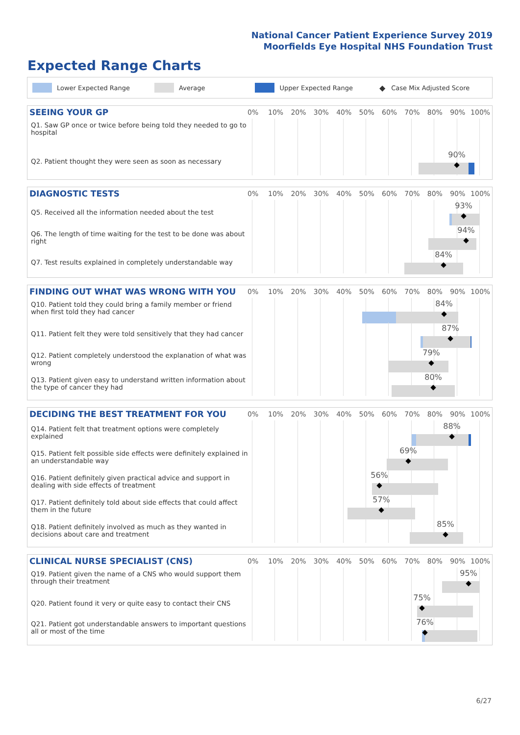National Cancer Patient Experience Survey 2019
Moorfields Eye Hospital NHS Foundation Trust
Expected Range Charts
Lower Expected Range Average Upper Expected Range
◆ Case Mix Adjusted Score
SEEING YOUR GP
0% 10% 20% 30% 40% 50% 60% 70% 80% 90% 100%
Q1. Saw GP once or twice before being told they needed to go to hospital
Q2. Patient thought they were seen as soon as necessary
90%
◆
DIAGNOSTIC TESTS
0% 10% 20% 30% 40% 50% 60% 70% 80% 90% 100%
Q5. Received all the information needed about the test
93%
◆
Q6. The length of time waiting for the test to be done was about right
94%
◆
Q7. Test results explained in completely understandable way
84%
◆
FINDING OUT WHAT WAS WRONG WITH YOU
0% 10% 20% 30% 40% 50% 60% 70% 80% 90% 100%
Q10. Patient told they could bring a family member or friend when first told they had cancer
84%
◆
Q11. Patient felt they were told sensitively that they had cancer
87%
◆
Q12. Patient completely understood the explanation of what was wrong
79%
◆
Q13. Patient given easy to understand written information about the type of cancer they had
80%
◆
DECIDING THE BEST TREATMENT FOR YOU
0% 10% 20% 30% 40% 50% 60% 70% 80% 90% 100%
Q14. Patient felt that treatment options were completely explained
88%
◆
Q15. Patient felt possible side effects were definitely explained in an understandable way
69%
◆
Q16. Patient definitely given practical advice and support in dealing with side effects of treatment
56%
◆
Q17. Patient definitely told about side effects that could affect them in the future
57%
◆
Q18. Patient definitely involved as much as they wanted in decisions about care and treatment
85%
◆
CLINICAL NURSE SPECIALIST (CNS)
0% 10% 20% 30% 40% 50% 60% 70% 80% 90% 100%
Q19. Patient given the name of a CNS who would support them through their treatment
95%
◆
Q20. Patient found it very or quite easy to contact their CNS
75%
◆
Q21. Patient got understandable answers to important questions all or most of the time
76%
◆
6/27